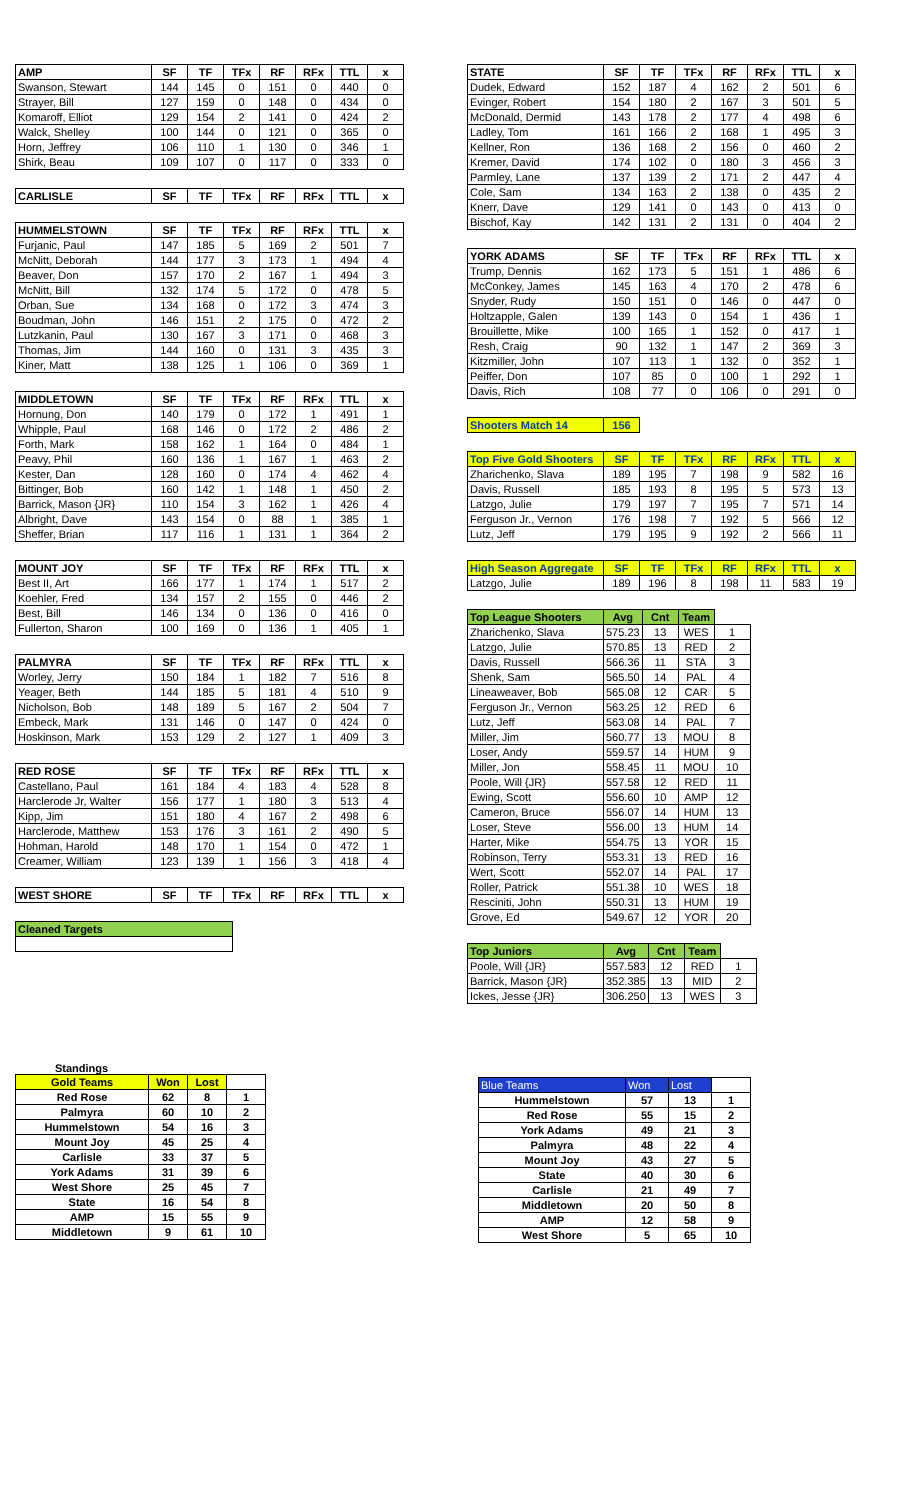| AMP | SF | TF | TFx | RF | RFx | TTL | x |
| --- | --- | --- | --- | --- | --- | --- | --- |
| Swanson, Stewart | 144 | 145 | 0 | 151 | 0 | 440 | 0 |
| Strayer, Bill | 127 | 159 | 0 | 148 | 0 | 434 | 0 |
| Komaroff, Elliot | 129 | 154 | 2 | 141 | 0 | 424 | 2 |
| Walck, Shelley | 100 | 144 | 0 | 121 | 0 | 365 | 0 |
| Horn, Jeffrey | 106 | 110 | 1 | 130 | 0 | 346 | 1 |
| Shirk, Beau | 109 | 107 | 0 | 117 | 0 | 333 | 0 |
| CARLISLE | SF | TF | TFx | RF | RFx | TTL | x |
| --- | --- | --- | --- | --- | --- | --- | --- |
| HUMMELSTOWN | SF | TF | TFx | RF | RFx | TTL | x |
| --- | --- | --- | --- | --- | --- | --- | --- |
| Furjanic, Paul | 147 | 185 | 5 | 169 | 2 | 501 | 7 |
| McNitt, Deborah | 144 | 177 | 3 | 173 | 1 | 494 | 4 |
| Beaver, Don | 157 | 170 | 2 | 167 | 1 | 494 | 3 |
| McNitt, Bill | 132 | 174 | 5 | 172 | 0 | 478 | 5 |
| Orban, Sue | 134 | 168 | 0 | 172 | 3 | 474 | 3 |
| Boudman, John | 146 | 151 | 2 | 175 | 0 | 472 | 2 |
| Lutzkanin, Paul | 130 | 167 | 3 | 171 | 0 | 468 | 3 |
| Thomas, Jim | 144 | 160 | 0 | 131 | 3 | 435 | 3 |
| Kiner, Matt | 138 | 125 | 1 | 106 | 0 | 369 | 1 |
| MIDDLETOWN | SF | TF | TFx | RF | RFx | TTL | x |
| --- | --- | --- | --- | --- | --- | --- | --- |
| Hornung, Don | 140 | 179 | 0 | 172 | 1 | 491 | 1 |
| Whipple, Paul | 168 | 146 | 0 | 172 | 2 | 486 | 2 |
| Forth, Mark | 158 | 162 | 1 | 164 | 0 | 484 | 1 |
| Peavy, Phil | 160 | 136 | 1 | 167 | 1 | 463 | 2 |
| Kester, Dan | 128 | 160 | 0 | 174 | 4 | 462 | 4 |
| Bittinger, Bob | 160 | 142 | 1 | 148 | 1 | 450 | 2 |
| Barrick, Mason {JR} | 110 | 154 | 3 | 162 | 1 | 426 | 4 |
| Albright, Dave | 143 | 154 | 0 | 88 | 1 | 385 | 1 |
| Sheffer, Brian | 117 | 116 | 1 | 131 | 1 | 364 | 2 |
| MOUNT JOY | SF | TF | TFx | RF | RFx | TTL | x |
| --- | --- | --- | --- | --- | --- | --- | --- |
| Best II, Art | 166 | 177 | 1 | 174 | 1 | 517 | 2 |
| Koehler, Fred | 134 | 157 | 2 | 155 | 0 | 446 | 2 |
| Best, Bill | 146 | 134 | 0 | 136 | 0 | 416 | 0 |
| Fullerton, Sharon | 100 | 169 | 0 | 136 | 1 | 405 | 1 |
| PALMYRA | SF | TF | TFx | RF | RFx | TTL | x |
| --- | --- | --- | --- | --- | --- | --- | --- |
| Worley, Jerry | 150 | 184 | 1 | 182 | 7 | 516 | 8 |
| Yeager, Beth | 144 | 185 | 5 | 181 | 4 | 510 | 9 |
| Nicholson, Bob | 148 | 189 | 5 | 167 | 2 | 504 | 7 |
| Embeck, Mark | 131 | 146 | 0 | 147 | 0 | 424 | 0 |
| Hoskinson, Mark | 153 | 129 | 2 | 127 | 1 | 409 | 3 |
| RED ROSE | SF | TF | TFx | RF | RFx | TTL | x |
| --- | --- | --- | --- | --- | --- | --- | --- |
| Castellano, Paul | 161 | 184 | 4 | 183 | 4 | 528 | 8 |
| Harclerode Jr, Walter | 156 | 177 | 1 | 180 | 3 | 513 | 4 |
| Kipp, Jim | 151 | 180 | 4 | 167 | 2 | 498 | 6 |
| Harclerode, Matthew | 153 | 176 | 3 | 161 | 2 | 490 | 5 |
| Hohman, Harold | 148 | 170 | 1 | 154 | 0 | 472 | 1 |
| Creamer, William | 123 | 139 | 1 | 156 | 3 | 418 | 4 |
| WEST SHORE | SF | TF | TFx | RF | RFx | TTL | x |
| --- | --- | --- | --- | --- | --- | --- | --- |
| Cleaned Targets |
| --- |
| STATE | SF | TF | TFx | RF | RFx | TTL | x |
| --- | --- | --- | --- | --- | --- | --- | --- |
| Dudek, Edward | 152 | 187 | 4 | 162 | 2 | 501 | 6 |
| Evinger, Robert | 154 | 180 | 2 | 167 | 3 | 501 | 5 |
| McDonald, Dermid | 143 | 178 | 2 | 177 | 4 | 498 | 6 |
| Ladley, Tom | 161 | 166 | 2 | 168 | 1 | 495 | 3 |
| Kellner, Ron | 136 | 168 | 2 | 156 | 0 | 460 | 2 |
| Kremer, David | 174 | 102 | 0 | 180 | 3 | 456 | 3 |
| Parmley, Lane | 137 | 139 | 2 | 171 | 2 | 447 | 4 |
| Cole, Sam | 134 | 163 | 2 | 138 | 0 | 435 | 2 |
| Knerr, Dave | 129 | 141 | 0 | 143 | 0 | 413 | 0 |
| Bischof, Kay | 142 | 131 | 2 | 131 | 0 | 404 | 2 |
| YORK ADAMS | SF | TF | TFx | RF | RFx | TTL | x |
| --- | --- | --- | --- | --- | --- | --- | --- |
| Trump, Dennis | 162 | 173 | 5 | 151 | 1 | 486 | 6 |
| McConkey, James | 145 | 163 | 4 | 170 | 2 | 478 | 6 |
| Snyder, Rudy | 150 | 151 | 0 | 146 | 0 | 447 | 0 |
| Holtzapple, Galen | 139 | 143 | 0 | 154 | 1 | 436 | 1 |
| Brouillette, Mike | 100 | 165 | 1 | 152 | 0 | 417 | 1 |
| Resh, Craig | 90 | 132 | 1 | 147 | 2 | 369 | 3 |
| Kitzmiller, John | 107 | 113 | 1 | 132 | 0 | 352 | 1 |
| Peiffer, Don | 107 | 85 | 0 | 100 | 1 | 292 | 1 |
| Davis, Rich | 108 | 77 | 0 | 106 | 0 | 291 | 0 |
| Shooters Match 14 | 156 |
| --- | --- |
| Top Five Gold Shooters | SF | TF | TFx | RF | RFx | TTL | x |
| --- | --- | --- | --- | --- | --- | --- | --- |
| Zharichenko, Slava | 189 | 195 | 7 | 198 | 9 | 582 | 16 |
| Davis, Russell | 185 | 193 | 8 | 195 | 5 | 573 | 13 |
| Latzgo, Julie | 179 | 197 | 7 | 195 | 7 | 571 | 14 |
| Ferguson Jr., Vernon | 176 | 198 | 7 | 192 | 5 | 566 | 12 |
| Lutz, Jeff | 179 | 195 | 9 | 192 | 2 | 566 | 11 |
| High Season Aggregate | SF | TF | TFx | RF | RFx | TTL | x |
| --- | --- | --- | --- | --- | --- | --- | --- |
| Latzgo, Julie | 189 | 196 | 8 | 198 | 11 | 583 | 19 |
| Top League Shooters | Avg | Cnt | Team | |
| --- | --- | --- | --- | --- |
| Zharichenko, Slava | 575.23 | 13 | WES | 1 |
| Latzgo, Julie | 570.85 | 13 | RED | 2 |
| Davis, Russell | 566.36 | 11 | STA | 3 |
| Shenk, Sam | 565.50 | 14 | PAL | 4 |
| Lineaweaver, Bob | 565.08 | 12 | CAR | 5 |
| Ferguson Jr., Vernon | 563.25 | 12 | RED | 6 |
| Lutz, Jeff | 563.08 | 14 | PAL | 7 |
| Miller, Jim | 560.77 | 13 | MOU | 8 |
| Loser, Andy | 559.57 | 14 | HUM | 9 |
| Miller, Jon | 558.45 | 11 | MOU | 10 |
| Poole, Will {JR} | 557.58 | 12 | RED | 11 |
| Ewing, Scott | 556.60 | 10 | AMP | 12 |
| Cameron, Bruce | 556.07 | 14 | HUM | 13 |
| Loser, Steve | 556.00 | 13 | HUM | 14 |
| Harter, Mike | 554.75 | 13 | YOR | 15 |
| Robinson, Terry | 553.31 | 13 | RED | 16 |
| Wert, Scott | 552.07 | 14 | PAL | 17 |
| Roller, Patrick | 551.38 | 10 | WES | 18 |
| Resciniti, John | 550.31 | 13 | HUM | 19 |
| Grove, Ed | 549.67 | 12 | YOR | 20 |
| Top Juniors | Avg | Cnt | Team | |
| --- | --- | --- | --- | --- |
| Poole, Will {JR} | 557.583 | 12 | RED | 1 |
| Barrick, Mason {JR} | 352.385 | 13 | MID | 2 |
| Ickes, Jesse {JR} | 306.250 | 13 | WES | 3 |
Standings
| Gold Teams | Won | Lost | |
| Red Rose | 62 | 8 | 1 |
| Palmyra | 60 | 10 | 2 |
| Hummelstown | 54 | 16 | 3 |
| Mount Joy | 45 | 25 | 4 |
| Carlisle | 33 | 37 | 5 |
| York Adams | 31 | 39 | 6 |
| West Shore | 25 | 45 | 7 |
| State | 16 | 54 | 8 |
| AMP | 15 | 55 | 9 |
| Middletown | 9 | 61 | 10 |
| Blue Teams | Won | Lost | |
| Hummelstown | 57 | 13 | 1 |
| Red Rose | 55 | 15 | 2 |
| York Adams | 49 | 21 | 3 |
| Palmyra | 48 | 22 | 4 |
| Mount Joy | 43 | 27 | 5 |
| State | 40 | 30 | 6 |
| Carlisle | 21 | 49 | 7 |
| Middletown | 20 | 50 | 8 |
| AMP | 12 | 58 | 9 |
| West Shore | 5 | 65 | 10 |